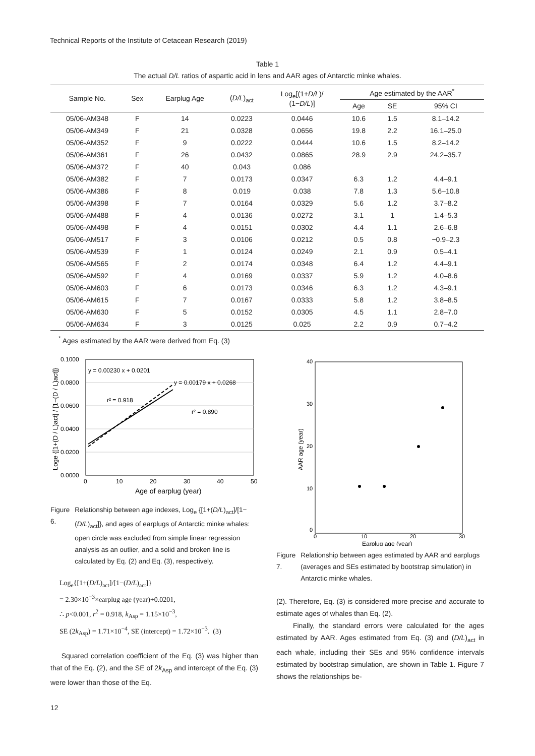Technical Reports of the Institute of Cetacean Research (2019)
Table 1
The actual D/L ratios of aspartic acid in lens and AAR ages of Antarctic minke whales.
| Sample No. | Sex | Earplug Age | ( D/L )<sub>act</sub> | Log<sub>e</sub>[(1+ D/L )/ (1− D/L )] | Age estimated by the AAR<sup>*</sup> | | |
| --- | --- | --- | --- | --- | --- | --- | --- |
| | | | | | Age | SE | 95% CI |
| 05/06-AM348 | F | 14 | 0.0223 | 0.0446 | 10.6 | 1.5 | 8.1–14.2 |
| 05/06-AM349 | F | 21 | 0.0328 | 0.0656 | 19.8 | 2.2 | 16.1–25.0 |
| 05/06-AM352 | F | 9 | 0.0222 | 0.0444 | 10.6 | 1.5 | 8.2–14.2 |
| 05/06-AM361 | F | 26 | 0.0432 | 0.0865 | 28.9 | 2.9 | 24.2–35.7 |
| 05/06-AM372 | F | 40 | 0.043 | 0.086 | | | |
| 05/06-AM382 | F | 7 | 0.0173 | 0.0347 | 6.3 | 1.2 | 4.4–9.1 |
| 05/06-AM386 | F | 8 | 0.019 | 0.038 | 7.8 | 1.3 | 5.6–10.8 |
| 05/06-AM398 | F | 7 | 0.0164 | 0.0329 | 5.6 | 1.2 | 3.7–8.2 |
| 05/06-AM488 | F | 4 | 0.0136 | 0.0272 | 3.1 | 1 | 1.4–5.3 |
| 05/06-AM498 | F | 4 | 0.0151 | 0.0302 | 4.4 | 1.1 | 2.6–6.8 |
| 05/06-AM517 | F | 3 | 0.0106 | 0.0212 | 0.5 | 0.8 | −0.9–2.3 |
| 05/06-AM539 | F | 1 | 0.0124 | 0.0249 | 2.1 | 0.9 | 0.5–4.1 |
| 05/06-AM565 | F | 2 | 0.0174 | 0.0348 | 6.4 | 1.2 | 4.4–9.1 |
| 05/06-AM592 | F | 4 | 0.0169 | 0.0337 | 5.9 | 1.2 | 4.0–8.6 |
| 05/06-AM603 | F | 6 | 0.0173 | 0.0346 | 6.3 | 1.2 | 4.3–9.1 |
| 05/06-AM615 | F | 7 | 0.0167 | 0.0333 | 5.8 | 1.2 | 3.8–8.5 |
| 05/06-AM630 | F | 5 | 0.0152 | 0.0305 | 4.5 | 1.1 | 2.8–7.0 |
| 05/06-AM634 | F | 3 | 0.0125 | 0.025 | 2.2 | 0.9 | 0.7–4.2 |
<sup>*</sup> Ages estimated by the AAR were derived from Eq. (3)
0.1000
0.0800
0.0600
0.0400
0.0200
0.0000
0
10
20
30
40
50
Age of earplug (year)
y = 0.00230 x + 0.0201
y = 0.00179 x + 0.0268
r² = 0.918
r² = 0.890
Loge {[1+(D / L)act] / [1−(D / L)act]}
Figure 6. Relationship between age indexes, Log<sub>e</sub> {[1+(D/L)<sub>act</sub>]/[1−(D/L)<sub>act</sub>]}, and ages of earplugs of Antarctic minke whales: open circle was excluded from simple linear regression analysis as an outlier, and a solid and broken line is calculated by Eq. (2) and Eq. (3), respectively.
Log<sub>e</sub>{[1+(D/L)<sub>act</sub>]/[1−(D/L)<sub>act</sub>]}
= 2.30×10<sup>−3</sup>×earplug age (year)+0.0201,
∴ p<0.001, r<sup>2</sup> = 0.918, k<sub>Asp</sub> = 1.15×10<sup>−3</sup>,
SE (2k<sub>Asp</sub>) = 1.71×10<sup>−4</sup>, SE (intercept) = 1.72×10<sup>−3</sup>. (3)
Squared correlation coefficient of the Eq. (3) was higher than that of the Eq. (2), and the SE of 2k<sub>Asp</sub> and intercept of the Eq. (3) were lower than those of the Eq.
40
30
20
10
0
0
10
20
30
Earplug age (year)
AAR age (year)
Figure 7. Relationship between ages estimated by AAR and earplugs (averages and SEs estimated by bootstrap simulation) in Antarctic minke whales.
(2). Therefore, Eq. (3) is considered more precise and accurate to estimate ages of whales than Eq. (2).
Finally, the standard errors were calculated for the ages estimated by AAR. Ages estimated from Eq. (3) and (D/L)<sub>act</sub> in each whale, including their SEs and 95% confidence intervals estimated by bootstrap simulation, are shown in Table 1. Figure 7 shows the relationships be-
12